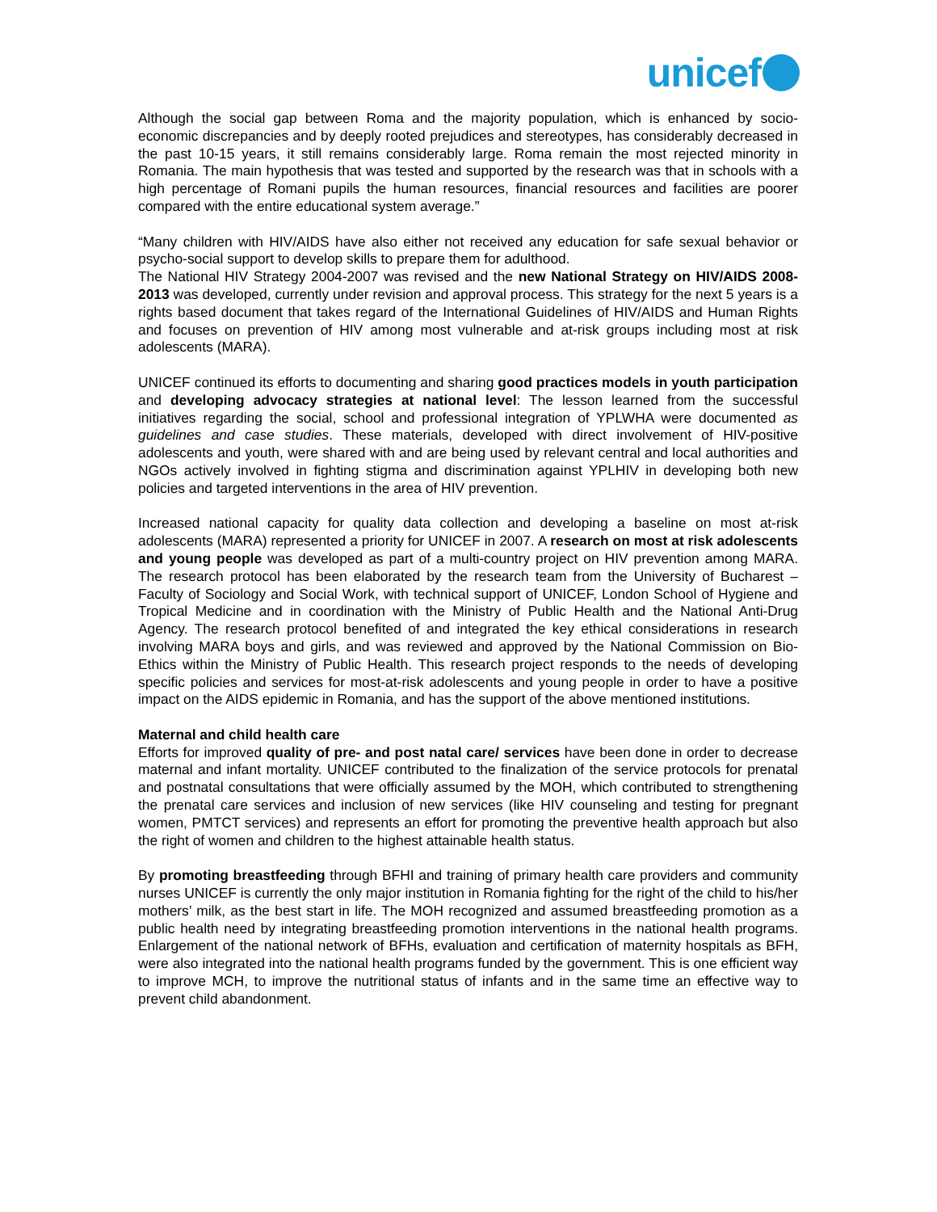unicef
Although the social gap between Roma and the majority population, which is enhanced by socio-economic discrepancies and by deeply rooted prejudices and stereotypes, has considerably decreased in the past 10-15 years, it still remains considerably large. Roma remain the most rejected minority in Romania. The main hypothesis that was tested and supported by the research was that in schools with a high percentage of Romani pupils the human resources, financial resources and facilities are poorer compared with the entire educational system average.”
“Many children with HIV/AIDS have also either not received any education for safe sexual behavior or psycho-social support to develop skills to prepare them for adulthood.
The National HIV Strategy 2004-2007 was revised and the new National Strategy on HIV/AIDS 2008-2013 was developed, currently under revision and approval process. This strategy for the next 5 years is a rights based document that takes regard of the International Guidelines of HIV/AIDS and Human Rights and focuses on prevention of HIV among most vulnerable and at-risk groups including most at risk adolescents (MARA).
UNICEF continued its efforts to documenting and sharing good practices models in youth participation and developing advocacy strategies at national level: The lesson learned from the successful initiatives regarding the social, school and professional integration of YPLWHA were documented as guidelines and case studies. These materials, developed with direct involvement of HIV-positive adolescents and youth, were shared with and are being used by relevant central and local authorities and NGOs actively involved in fighting stigma and discrimination against YPLHIV in developing both new policies and targeted interventions in the area of HIV prevention.
Increased national capacity for quality data collection and developing a baseline on most at-risk adolescents (MARA) represented a priority for UNICEF in 2007. A research on most at risk adolescents and young people was developed as part of a multi-country project on HIV prevention among MARA. The research protocol has been elaborated by the research team from the University of Bucharest – Faculty of Sociology and Social Work, with technical support of UNICEF, London School of Hygiene and Tropical Medicine and in coordination with the Ministry of Public Health and the National Anti-Drug Agency. The research protocol benefited of and integrated the key ethical considerations in research involving MARA boys and girls, and was reviewed and approved by the National Commission on Bio-Ethics within the Ministry of Public Health. This research project responds to the needs of developing specific policies and services for most-at-risk adolescents and young people in order to have a positive impact on the AIDS epidemic in Romania, and has the support of the above mentioned institutions.
Maternal and child health care
Efforts for improved quality of pre- and post natal care/ services have been done in order to decrease maternal and infant mortality. UNICEF contributed to the finalization of the service protocols for prenatal and postnatal consultations that were officially assumed by the MOH, which contributed to strengthening the prenatal care services and inclusion of new services (like HIV counseling and testing for pregnant women, PMTCT services) and represents an effort for promoting the preventive health approach but also the right of women and children to the highest attainable health status.
By promoting breastfeeding through BFHI and training of primary health care providers and community nurses UNICEF is currently the only major institution in Romania fighting for the right of the child to his/her mothers’ milk, as the best start in life. The MOH recognized and assumed breastfeeding promotion as a public health need by integrating breastfeeding promotion interventions in the national health programs. Enlargement of the national network of BFHs, evaluation and certification of maternity hospitals as BFH, were also integrated into the national health programs funded by the government. This is one efficient way to improve MCH, to improve the nutritional status of infants and in the same time an effective way to prevent child abandonment.